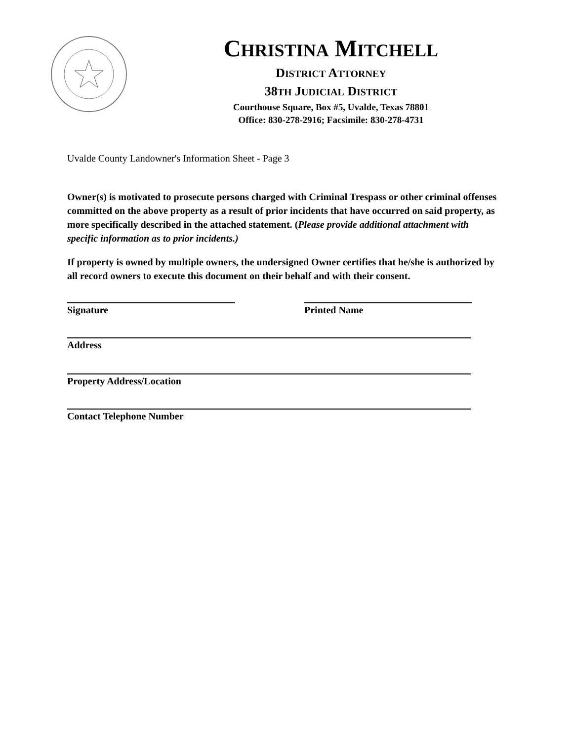CHRISTINA MITCHELL
DISTRICT ATTORNEY
38TH JUDICIAL DISTRICT
Courthouse Square, Box #5, Uvalde, Texas 78801
Office: 830-278-2916; Facsimile: 830-278-4731
Uvalde County Landowner's Information Sheet - Page 3
Owner(s) is motivated to prosecute persons charged with Criminal Trespass or other criminal offenses committed on the above property as a result of prior incidents that have occurred on said property, as more specifically described in the attached statement. (Please provide additional attachment with specific information as to prior incidents.)
If property is owned by multiple owners, the undersigned Owner certifies that he/she is authorized by all record owners to execute this document on their behalf and with their consent.
Signature Printed Name
Address
Property Address/Location
Contact Telephone Number